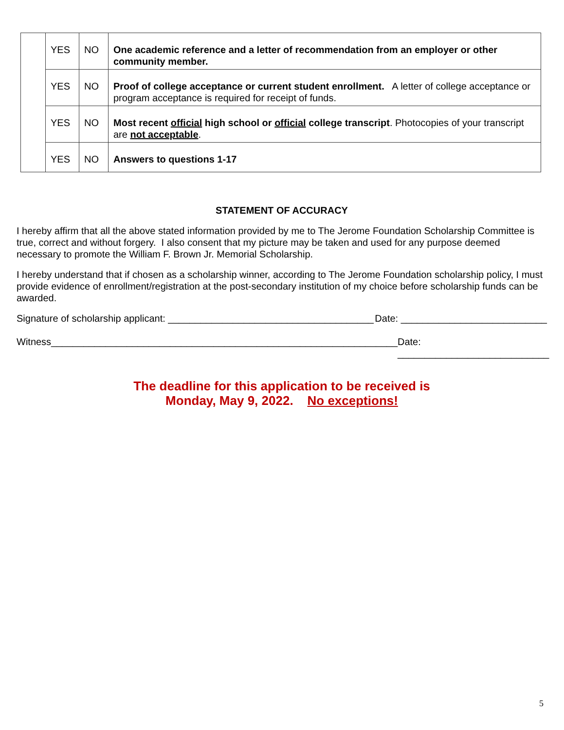| | YES | NO | One academic reference and a letter of recommendation from an employer or other community member. |
| | YES | NO | Proof of college acceptance or current student enrollment. A letter of college acceptance or program acceptance is required for receipt of funds. |
| | YES | NO | Most recent official high school or official college transcript . Photocopies of your transcript are not acceptable . |
| | YES | NO | Answers to questions 1-17 |
STATEMENT OF ACCURACY
I hereby affirm that all the above stated information provided by me to The Jerome Foundation Scholarship Committee is true, correct and without forgery. I also consent that my picture may be taken and used for any purpose deemed necessary to promote the William F. Brown Jr. Memorial Scholarship.
I hereby understand that if chosen as a scholarship winner, according to The Jerome Foundation scholarship policy, I must provide evidence of enrollment/registration at the post-secondary institution of my choice before scholarship funds can be awarded.
Signature of scholarship applicant: ______________________________________ Date: ___________________________
Witness________________________________________________________________ Date: ____________________________
The deadline for this application to be received is
Monday, May 9, 2022. No exceptions!
5